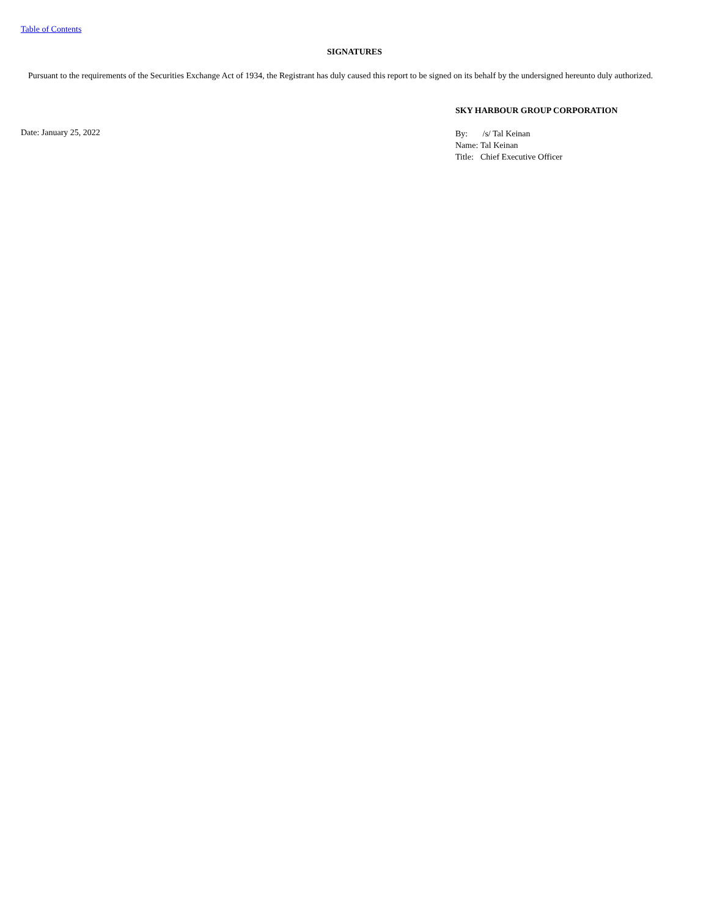Table of Contents
SIGNATURES
Pursuant to the requirements of the Securities Exchange Act of 1934, the Registrant has duly caused this report to be signed on its behalf by the undersigned hereunto duly authorized.
SKY HARBOUR GROUP CORPORATION
Date: January 25, 2022
By: /s/ Tal Keinan
Name: Tal Keinan
Title: Chief Executive Officer